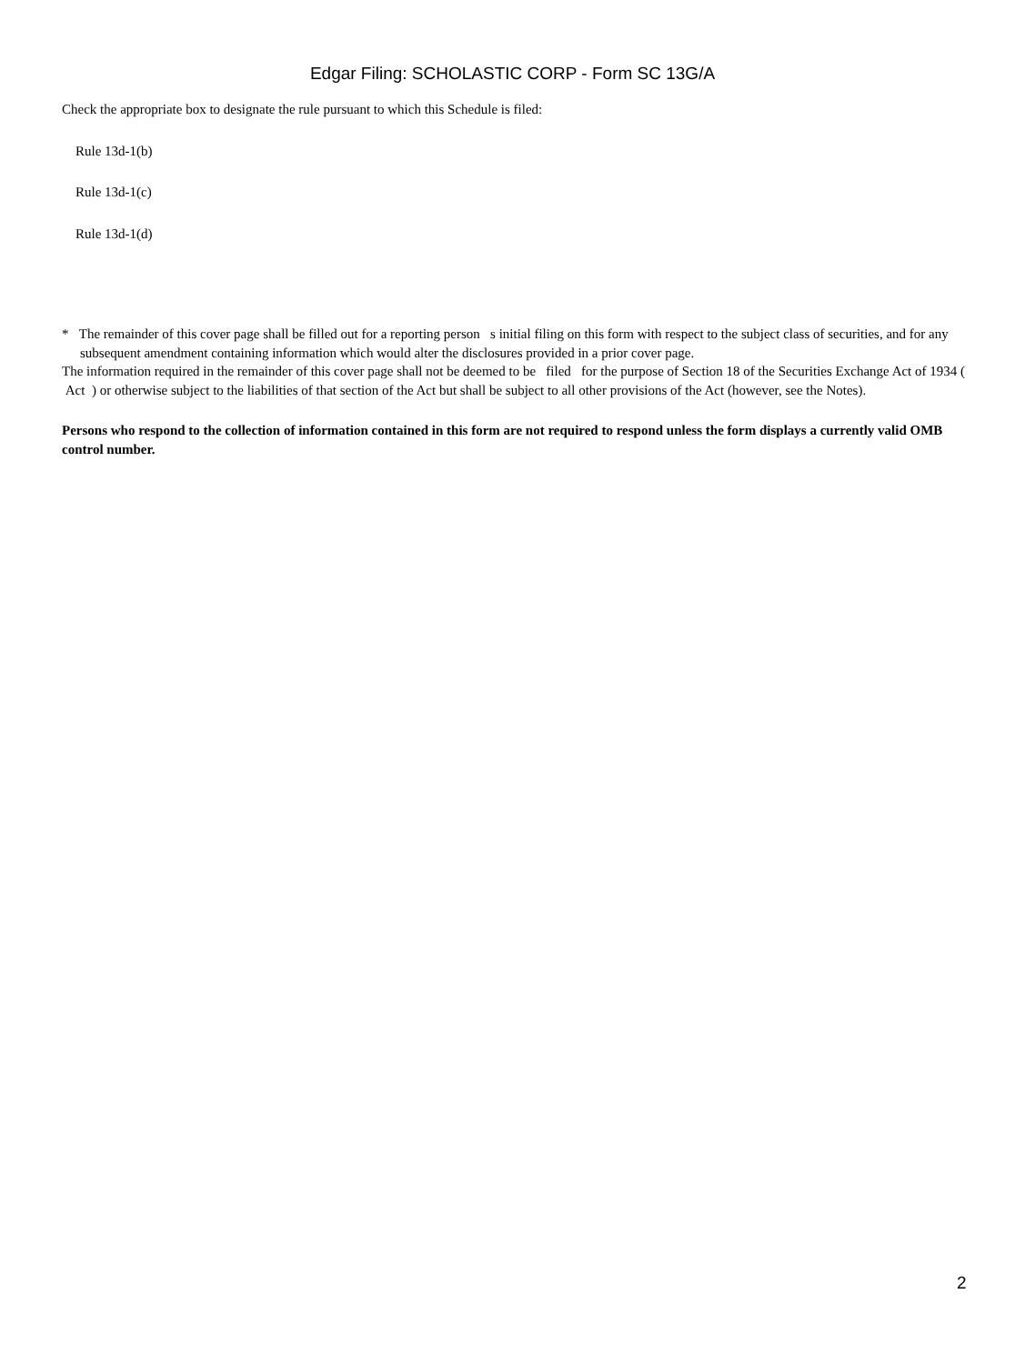Edgar Filing: SCHOLASTIC CORP - Form SC 13G/A
Check the appropriate box to designate the rule pursuant to which this Schedule is filed:
Rule 13d-1(b)
Rule 13d-1(c)
Rule 13d-1(d)
* The remainder of this cover page shall be filled out for a reporting person s initial filing on this form with respect to the subject class of securities, and for any subsequent amendment containing information which would alter the disclosures provided in a prior cover page.
The information required in the remainder of this cover page shall not be deemed to be filed for the purpose of Section 18 of the Securities Exchange Act of 1934 ( Act ) or otherwise subject to the liabilities of that section of the Act but shall be subject to all other provisions of the Act (however, see the Notes).
Persons who respond to the collection of information contained in this form are not required to respond unless the form displays a currently valid OMB control number.
2